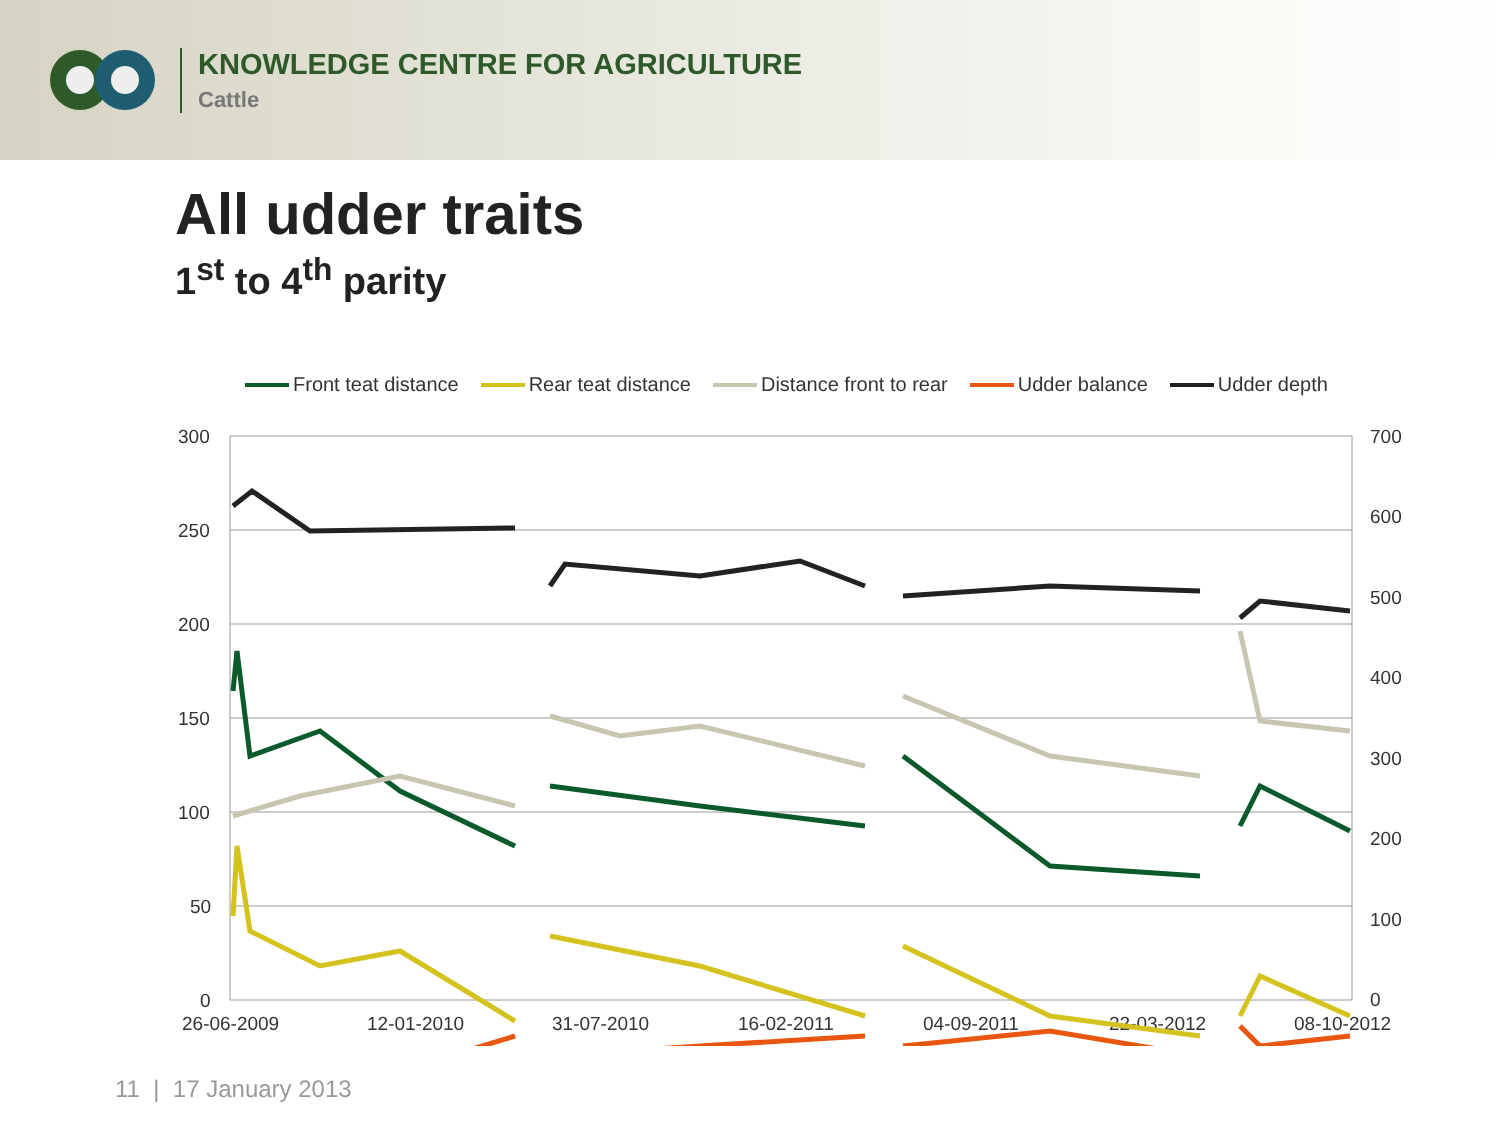KNOWLEDGE CENTRE FOR AGRICULTURE
Cattle
All udder traits
1<sup>st</sup> to 4<sup>th</sup> parity
Front teat distance Rear teat distance Distance front to rear Udder balance Udder depth
300
250
200
150
100
50
0
700
600
500
400
300
200
100
0
26-06-2009
12-01-2010
31-07-2010
16-02-2011
04-09-2011
22-03-2012
08-10-2012
11 | 17 January 2013